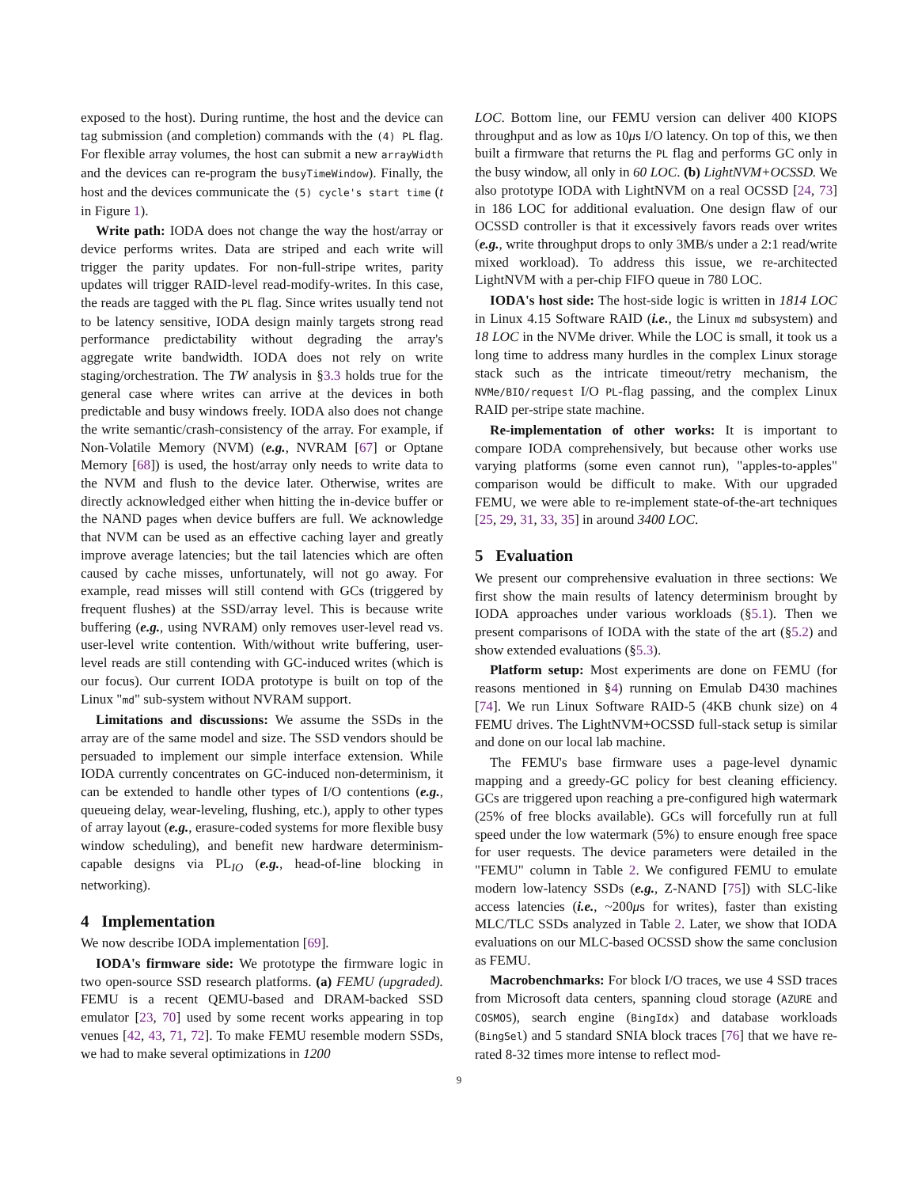exposed to the host). During runtime, the host and the device can tag submission (and completion) commands with the (4) PL flag. For flexible array volumes, the host can submit a new arrayWidth and the devices can re-program the busyTimeWindow). Finally, the host and the devices communicate the (5) cycle's start time (t in Figure 1).
Write path: IODA does not change the way the host/array or device performs writes. Data are striped and each write will trigger the parity updates. For non-full-stripe writes, parity updates will trigger RAID-level read-modify-writes. In this case, the reads are tagged with the PL flag. Since writes usually tend not to be latency sensitive, IODA design mainly targets strong read performance predictability without degrading the array's aggregate write bandwidth. IODA does not rely on write staging/orchestration. The TW analysis in §3.3 holds true for the general case where writes can arrive at the devices in both predictable and busy windows freely. IODA also does not change the write semantic/crash-consistency of the array. For example, if Non-Volatile Memory (NVM) (e.g., NVRAM [67] or Optane Memory [68]) is used, the host/array only needs to write data to the NVM and flush to the device later. Otherwise, writes are directly acknowledged either when hitting the in-device buffer or the NAND pages when device buffers are full. We acknowledge that NVM can be used as an effective caching layer and greatly improve average latencies; but the tail latencies which are often caused by cache misses, unfortunately, will not go away. For example, read misses will still contend with GCs (triggered by frequent flushes) at the SSD/array level. This is because write buffering (e.g., using NVRAM) only removes user-level read vs. user-level write contention. With/without write buffering, user-level reads are still contending with GC-induced writes (which is our focus). Our current IODA prototype is built on top of the Linux "md" sub-system without NVRAM support.
Limitations and discussions: We assume the SSDs in the array are of the same model and size. The SSD vendors should be persuaded to implement our simple interface extension. While IODA currently concentrates on GC-induced non-determinism, it can be extended to handle other types of I/O contentions (e.g., queueing delay, wear-leveling, flushing, etc.), apply to other types of array layout (e.g., erasure-coded systems for more flexible busy window scheduling), and benefit new hardware determinism-capable designs via PL<sub>IO</sub> (e.g., head-of-line blocking in networking).
4 Implementation
We now describe IODA implementation [69].
IODA's firmware side: We prototype the firmware logic in two open-source SSD research platforms. (a) FEMU (upgraded). FEMU is a recent QEMU-based and DRAM-backed SSD emulator [23, 70] used by some recent works appearing in top venues [42, 43, 71, 72]. To make FEMU resemble modern SSDs, we had to make several optimizations in 1200
LOC. Bottom line, our FEMU version can deliver 400 KIOPS throughput and as low as 10μs I/O latency. On top of this, we then built a firmware that returns the PL flag and performs GC only in the busy window, all only in 60 LOC. (b) LightNVM+OCSSD. We also prototype IODA with LightNVM on a real OCSSD [24, 73] in 186 LOC for additional evaluation. One design flaw of our OCSSD controller is that it excessively favors reads over writes (e.g., write throughput drops to only 3MB/s under a 2:1 read/write mixed workload). To address this issue, we re-architected LightNVM with a per-chip FIFO queue in 780 LOC.
IODA's host side: The host-side logic is written in 1814 LOC in Linux 4.15 Software RAID (i.e., the Linux md subsystem) and 18 LOC in the NVMe driver. While the LOC is small, it took us a long time to address many hurdles in the complex Linux storage stack such as the intricate timeout/retry mechanism, the NVMe/BIO/request I/O PL-flag passing, and the complex Linux RAID per-stripe state machine.
Re-implementation of other works: It is important to compare IODA comprehensively, but because other works use varying platforms (some even cannot run), "apples-to-apples" comparison would be difficult to make. With our upgraded FEMU, we were able to re-implement state-of-the-art techniques [25, 29, 31, 33, 35] in around 3400 LOC.
5 Evaluation
We present our comprehensive evaluation in three sections: We first show the main results of latency determinism brought by IODA approaches under various workloads (§5.1). Then we present comparisons of IODA with the state of the art (§5.2) and show extended evaluations (§5.3).
Platform setup: Most experiments are done on FEMU (for reasons mentioned in §4) running on Emulab D430 machines [74]. We run Linux Software RAID-5 (4KB chunk size) on 4 FEMU drives. The LightNVM+OCSSD full-stack setup is similar and done on our local lab machine.
The FEMU's base firmware uses a page-level dynamic mapping and a greedy-GC policy for best cleaning efficiency. GCs are triggered upon reaching a pre-configured high watermark (25% of free blocks available). GCs will forcefully run at full speed under the low watermark (5%) to ensure enough free space for user requests. The device parameters were detailed in the "FEMU" column in Table 2. We configured FEMU to emulate modern low-latency SSDs (e.g., Z-NAND [75]) with SLC-like access latencies (i.e., ~200μs for writes), faster than existing MLC/TLC SSDs analyzed in Table 2. Later, we show that IODA evaluations on our MLC-based OCSSD show the same conclusion as FEMU.
Macrobenchmarks: For block I/O traces, we use 4 SSD traces from Microsoft data centers, spanning cloud storage (AZURE and COSMOS), search engine (BingIdx) and database workloads (BingSel) and 5 standard SNIA block traces [76] that we have re-rated 8-32 times more intense to reflect mod-
9